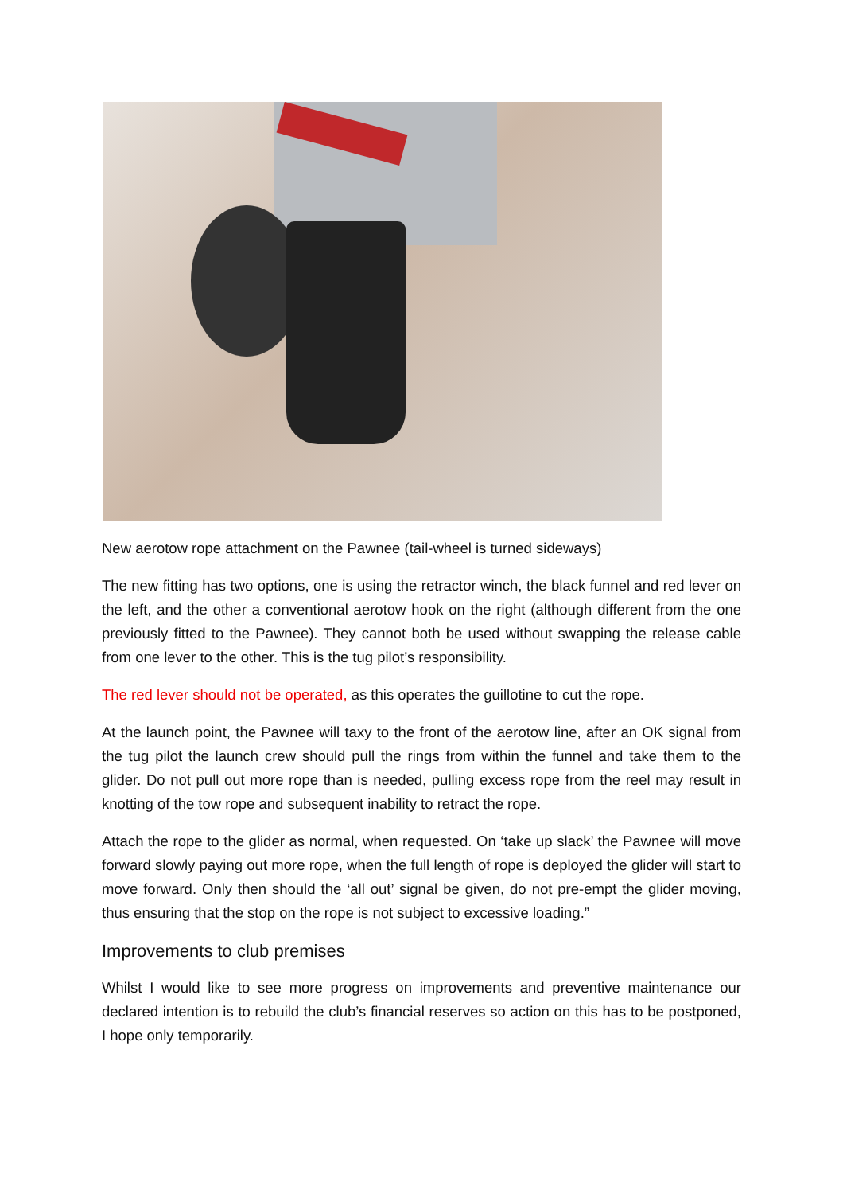New aerotow rope attachment on the Pawnee (tail-wheel is turned sideways)
The new fitting has two options, one is using the retractor winch, the black funnel and red lever on the left, and the other a conventional aerotow hook on the right (although different from the one previously fitted to the Pawnee). They cannot both be used without swapping the release cable from one lever to the other. This is the tug pilot’s responsibility.
The red lever should not be operated, as this operates the guillotine to cut the rope.
At the launch point, the Pawnee will taxy to the front of the aerotow line, after an OK signal from the tug pilot the launch crew should pull the rings from within the funnel and take them to the glider. Do not pull out more rope than is needed, pulling excess rope from the reel may result in knotting of the tow rope and subsequent inability to retract the rope.
Attach the rope to the glider as normal, when requested. On ‘take up slack’ the Pawnee will move forward slowly paying out more rope, when the full length of rope is deployed the glider will start to move forward. Only then should the ‘all out’ signal be given, do not pre-empt the glider moving, thus ensuring that the stop on the rope is not subject to excessive loading.”
Improvements to club premises
Whilst I would like to see more progress on improvements and preventive maintenance our declared intention is to rebuild the club’s financial reserves so action on this has to be postponed, I hope only temporarily.